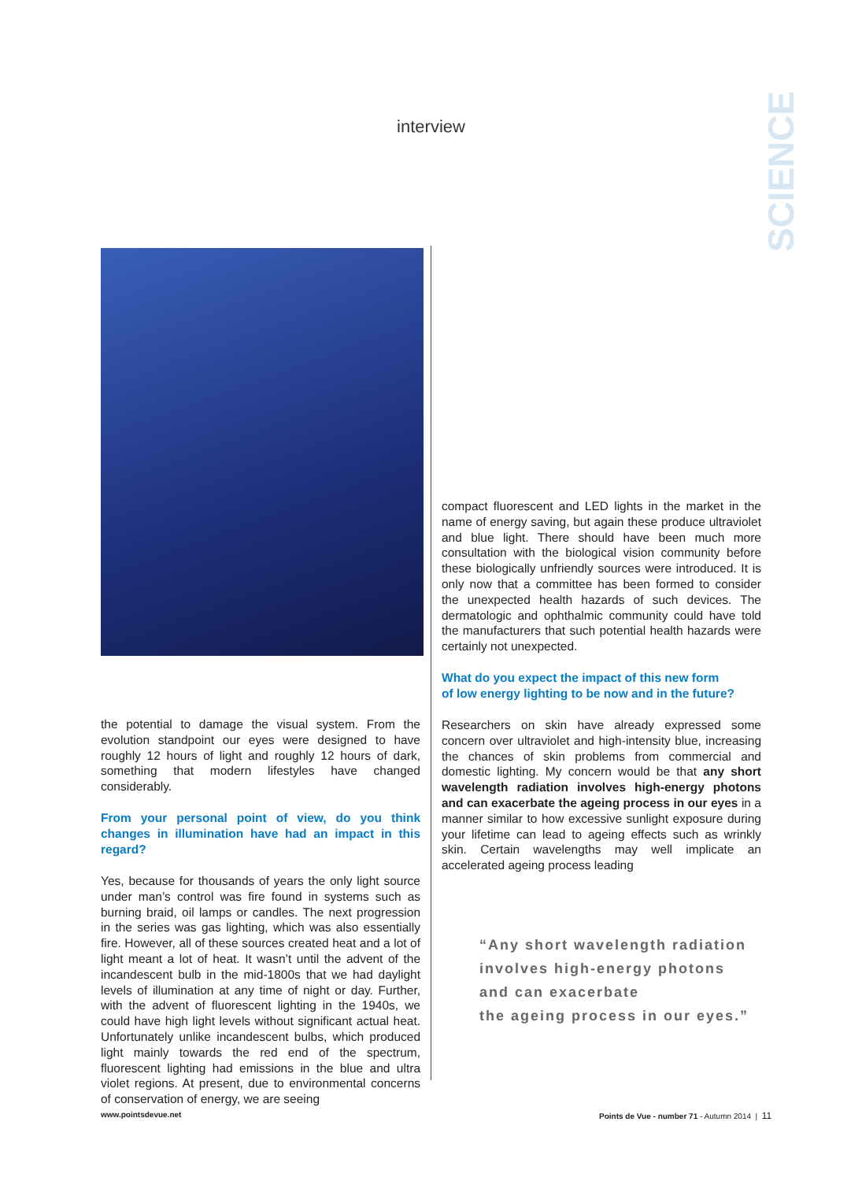interview
SCIENCE
the potential to damage the visual system. From the evolution standpoint our eyes were designed to have roughly 12 hours of light and roughly 12 hours of dark, something that modern lifestyles have changed considerably.
From your personal point of view, do you think changes in illumination have had an impact in this regard?
Yes, because for thousands of years the only light source under man’s control was fire found in systems such as burning braid, oil lamps or candles. The next progression in the series was gas lighting, which was also essentially fire. However, all of these sources created heat and a lot of light meant a lot of heat. It wasn’t until the advent of the incandescent bulb in the mid-1800s that we had daylight levels of illumination at any time of night or day. Further, with the advent of fluorescent lighting in the 1940s, we could have high light levels without significant actual heat. Unfortunately unlike incandescent bulbs, which produced light mainly towards the red end of the spectrum, fluorescent lighting had emissions in the blue and ultra violet regions. At present, due to environmental concerns of conservation of energy, we are seeing
compact fluorescent and LED lights in the market in the name of energy saving, but again these produce ultraviolet and blue light. There should have been much more consultation with the biological vision community before these biologically unfriendly sources were introduced. It is only now that a committee has been formed to consider the unexpected health hazards of such devices. The dermatologic and ophthalmic community could have told the manufacturers that such potential health hazards were certainly not unexpected.
What do you expect the impact of this new form
of low energy lighting to be now and in the future?
Researchers on skin have already expressed some concern over ultraviolet and high-intensity blue, increasing the chances of skin problems from commercial and domestic lighting. My concern would be that any short wavelength radiation involves high-energy photons and can exacerbate the ageing process in our eyes in a manner similar to how excessive sunlight exposure during your lifetime can lead to ageing effects such as wrinkly skin. Certain wavelengths may well implicate an accelerated ageing process leading
“Any short wavelength radiation
involves high-energy photons
and can exacerbate
the ageing process in our eyes.”
www.pointsdevue.net
Points de Vue - number 71 - Autumn 2014 | 11